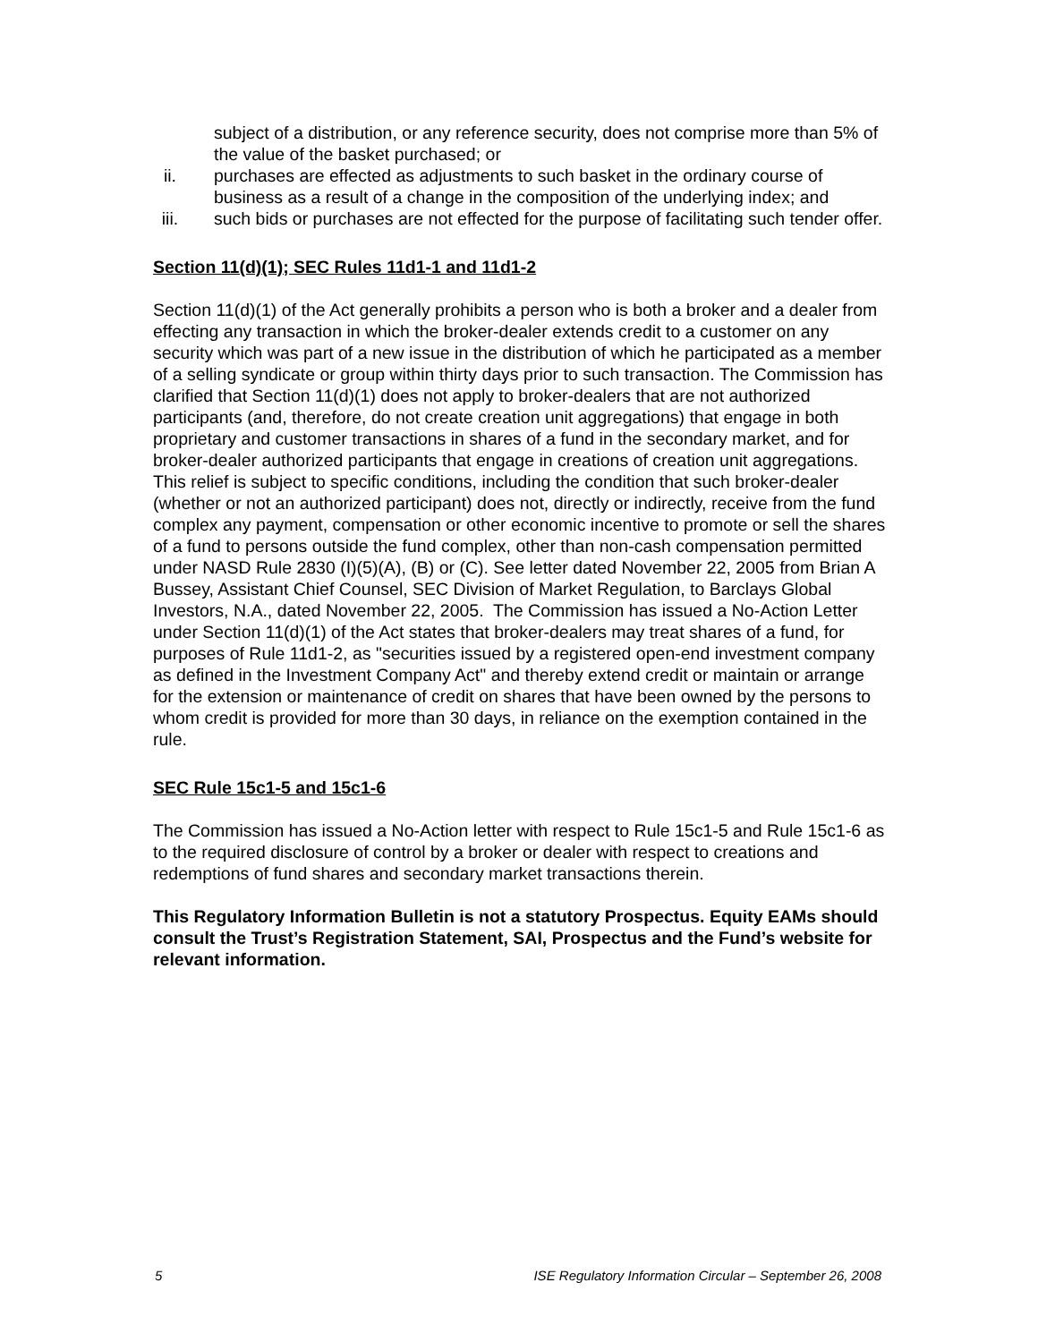subject of a distribution, or any reference security, does not comprise more than 5% of the value of the basket purchased; or
ii. purchases are effected as adjustments to such basket in the ordinary course of business as a result of a change in the composition of the underlying index; and
iii. such bids or purchases are not effected for the purpose of facilitating such tender offer.
Section 11(d)(1); SEC Rules 11d1-1 and 11d1-2
Section 11(d)(1) of the Act generally prohibits a person who is both a broker and a dealer from effecting any transaction in which the broker-dealer extends credit to a customer on any security which was part of a new issue in the distribution of which he participated as a member of a selling syndicate or group within thirty days prior to such transaction. The Commission has clarified that Section 11(d)(1) does not apply to broker-dealers that are not authorized participants (and, therefore, do not create creation unit aggregations) that engage in both proprietary and customer transactions in shares of a fund in the secondary market, and for broker-dealer authorized participants that engage in creations of creation unit aggregations. This relief is subject to specific conditions, including the condition that such broker-dealer (whether or not an authorized participant) does not, directly or indirectly, receive from the fund complex any payment, compensation or other economic incentive to promote or sell the shares of a fund to persons outside the fund complex, other than non-cash compensation permitted under NASD Rule 2830 (I)(5)(A), (B) or (C). See letter dated November 22, 2005 from Brian A Bussey, Assistant Chief Counsel, SEC Division of Market Regulation, to Barclays Global Investors, N.A., dated November 22, 2005. The Commission has issued a No-Action Letter under Section 11(d)(1) of the Act states that broker-dealers may treat shares of a fund, for purposes of Rule 11d1-2, as "securities issued by a registered open-end investment company as defined in the Investment Company Act" and thereby extend credit or maintain or arrange for the extension or maintenance of credit on shares that have been owned by the persons to whom credit is provided for more than 30 days, in reliance on the exemption contained in the rule.
SEC Rule 15c1-5 and 15c1-6
The Commission has issued a No-Action letter with respect to Rule 15c1-5 and Rule 15c1-6 as to the required disclosure of control by a broker or dealer with respect to creations and redemptions of fund shares and secondary market transactions therein.
This Regulatory Information Bulletin is not a statutory Prospectus. Equity EAMs should consult the Trust’s Registration Statement, SAI, Prospectus and the Fund’s website for relevant information.
5 ISE Regulatory Information Circular – September 26, 2008